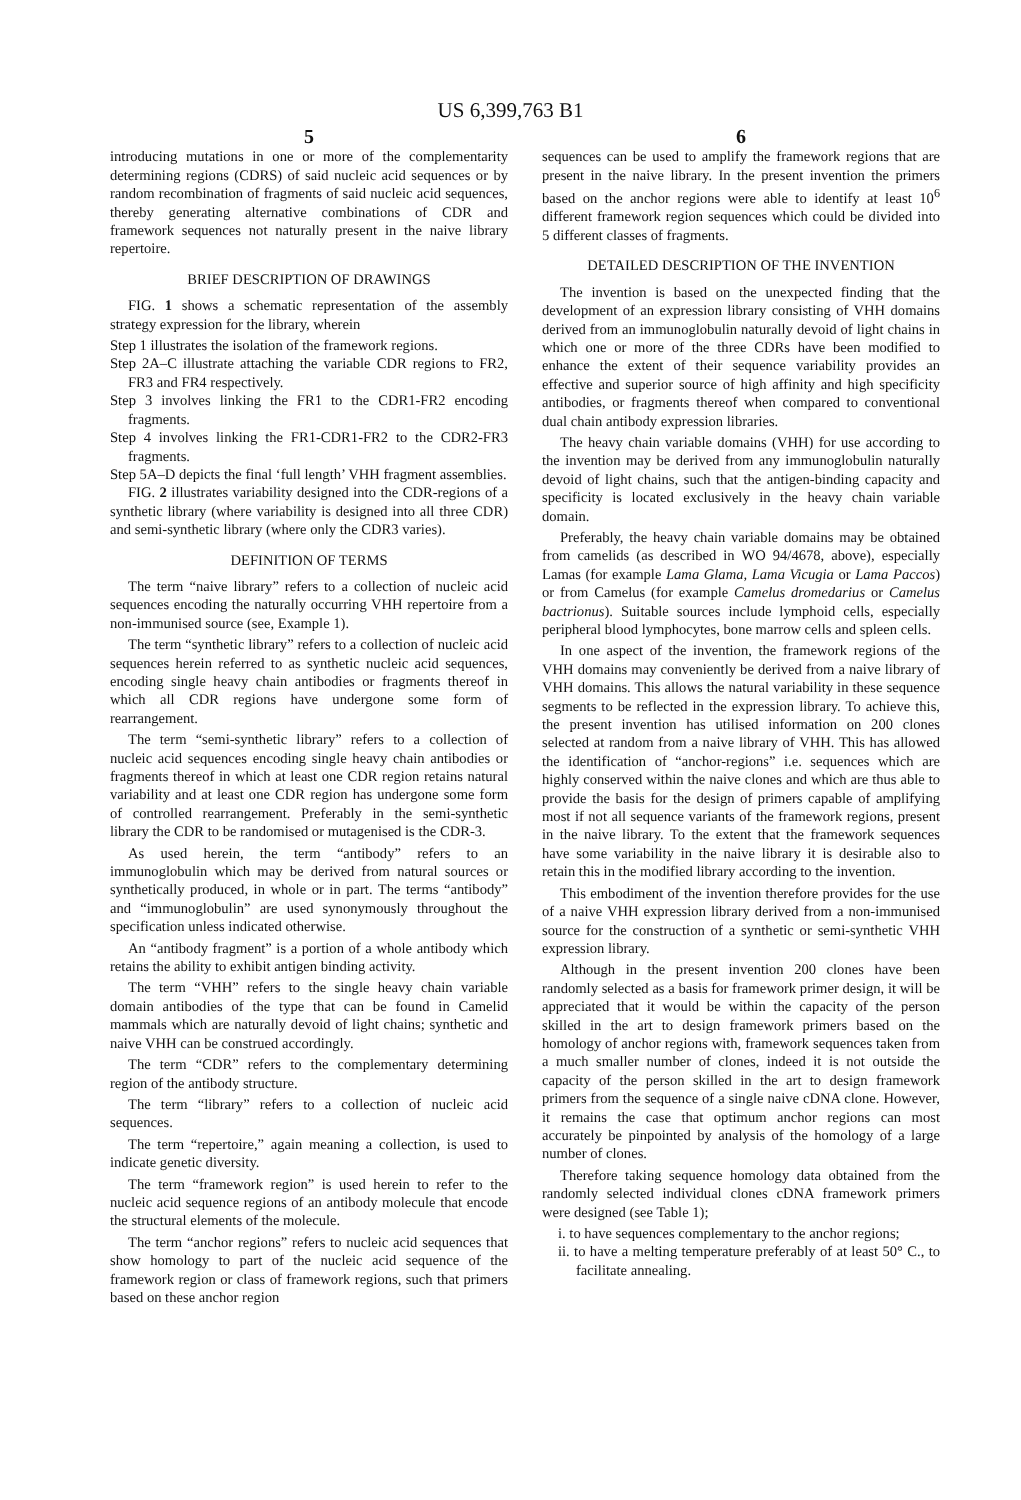US 6,399,763 B1
5
introducing mutations in one or more of the complementarity determining regions (CDRS) of said nucleic acid sequences or by random recombination of fragments of said nucleic acid sequences, thereby generating alternative combinations of CDR and framework sequences not naturally present in the naive library repertoire.
BRIEF DESCRIPTION OF DRAWINGS
FIG. 1 shows a schematic representation of the assembly strategy expression for the library, wherein
Step 1 illustrates the isolation of the framework regions.
Step 2A–C illustrate attaching the variable CDR regions to FR2, FR3 and FR4 respectively.
Step 3 involves linking the FR1 to the CDR1-FR2 encoding fragments.
Step 4 involves linking the FR1-CDR1-FR2 to the CDR2-FR3 fragments.
Step 5A–D depicts the final ‘full length’ VHH fragment assemblies.
FIG. 2 illustrates variability designed into the CDR-regions of a synthetic library (where variability is designed into all three CDR) and semi-synthetic library (where only the CDR3 varies).
DEFINITION OF TERMS
The term “naive library” refers to a collection of nucleic acid sequences encoding the naturally occurring VHH repertoire from a non-immunised source (see, Example 1).
The term “synthetic library” refers to a collection of nucleic acid sequences herein referred to as synthetic nucleic acid sequences, encoding single heavy chain antibodies or fragments thereof in which all CDR regions have undergone some form of rearrangement.
The term “semi-synthetic library” refers to a collection of nucleic acid sequences encoding single heavy chain antibodies or fragments thereof in which at least one CDR region retains natural variability and at least one CDR region has undergone some form of controlled rearrangement. Preferably in the semi-synthetic library the CDR to be randomised or mutagenised is the CDR-3.
As used herein, the term “antibody” refers to an immunoglobulin which may be derived from natural sources or synthetically produced, in whole or in part. The terms “antibody” and “immunoglobulin” are used synonymously throughout the specification unless indicated otherwise.
An “antibody fragment” is a portion of a whole antibody which retains the ability to exhibit antigen binding activity.
The term “VHH” refers to the single heavy chain variable domain antibodies of the type that can be found in Camelid mammals which are naturally devoid of light chains; synthetic and naive VHH can be construed accordingly.
The term “CDR” refers to the complementary determining region of the antibody structure.
The term “library” refers to a collection of nucleic acid sequences.
The term “repertoire,” again meaning a collection, is used to indicate genetic diversity.
The term “framework region” is used herein to refer to the nucleic acid sequence regions of an antibody molecule that encode the structural elements of the molecule.
The term “anchor regions” refers to nucleic acid sequences that show homology to part of the nucleic acid sequence of the framework region or class of framework regions, such that primers based on these anchor region
6
sequences can be used to amplify the framework regions that are present in the naive library. In the present invention the primers based on the anchor regions were able to identify at least 10<sup>6</sup> different framework region sequences which could be divided into 5 different classes of fragments.
DETAILED DESCRIPTION OF THE INVENTION
The invention is based on the unexpected finding that the development of an expression library consisting of VHH domains derived from an immunoglobulin naturally devoid of light chains in which one or more of the three CDRs have been modified to enhance the extent of their sequence variability provides an effective and superior source of high affinity and high specificity antibodies, or fragments thereof when compared to conventional dual chain antibody expression libraries.
The heavy chain variable domains (VHH) for use according to the invention may be derived from any immunoglobulin naturally devoid of light chains, such that the antigen-binding capacity and specificity is located exclusively in the heavy chain variable domain.
Preferably, the heavy chain variable domains may be obtained from camelids (as described in WO 94/4678, above), especially Lamas (for example Lama Glama, Lama Vicugia or Lama Paccos) or from Camelus (for example Camelus dromedarius or Camelus bactrionus). Suitable sources include lymphoid cells, especially peripheral blood lymphocytes, bone marrow cells and spleen cells.
In one aspect of the invention, the framework regions of the VHH domains may conveniently be derived from a naive library of VHH domains. This allows the natural variability in these sequence segments to be reflected in the expression library. To achieve this, the present invention has utilised information on 200 clones selected at random from a naive library of VHH. This has allowed the identification of “anchor-regions” i.e. sequences which are highly conserved within the naive clones and which are thus able to provide the basis for the design of primers capable of amplifying most if not all sequence variants of the framework regions, present in the naive library. To the extent that the framework sequences have some variability in the naive library it is desirable also to retain this in the modified library according to the invention.
This embodiment of the invention therefore provides for the use of a naive VHH expression library derived from a non-immunised source for the construction of a synthetic or semi-synthetic VHH expression library.
Although in the present invention 200 clones have been randomly selected as a basis for framework primer design, it will be appreciated that it would be within the capacity of the person skilled in the art to design framework primers based on the homology of anchor regions with, framework sequences taken from a much smaller number of clones, indeed it is not outside the capacity of the person skilled in the art to design framework primers from the sequence of a single naive cDNA clone. However, it remains the case that optimum anchor regions can most accurately be pinpointed by analysis of the homology of a large number of clones.
Therefore taking sequence homology data obtained from the randomly selected individual clones cDNA framework primers were designed (see Table 1);
i. to have sequences complementary to the anchor regions;
ii. to have a melting temperature preferably of at least 50° C., to facilitate annealing.